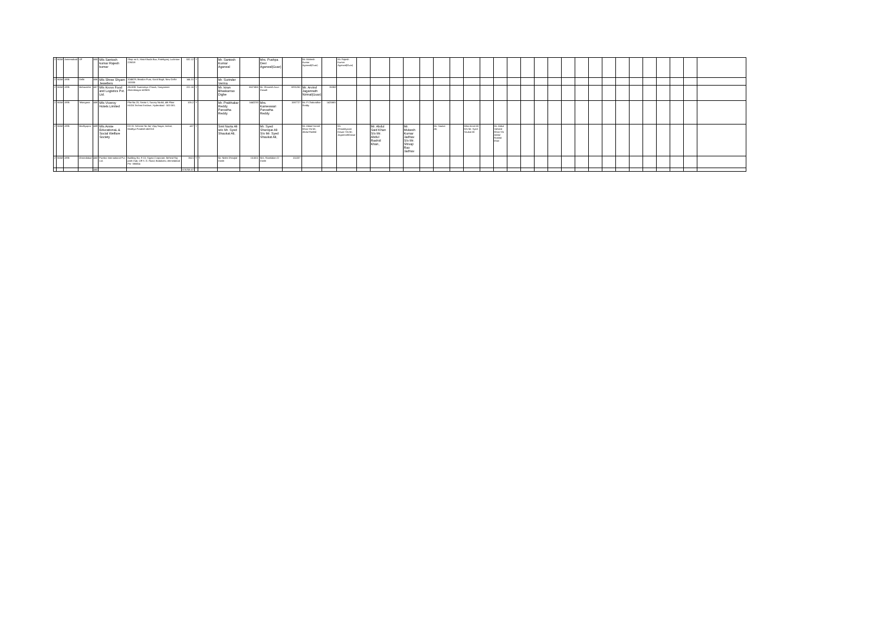| 2 | BOM | Ameenabad | UP | 455 | M/s Santosh kumar Rajesh kumar | Shop no 5, Hata Khuda Bux, Fatehganj, Lucknow-226018 | 532.12 | Y | | Mr. Santosh Kumar Agarwal | | Mrs. Pushpa Devi Agarwal(Guar) | | Mr. Mahesh Kumar Agarwal(Guar) | | Mr. Rajesh Kumar Agarwal(Guar) | | | | | | | | | | | | | | | | | | | | | | | | | |
| 2 | BOM | ARB | Delhi | 456 | M/s Shree Shyam Jewellers | 3246/29, Beadon Pura, Karol Bagh, New Delhi-110005 | 144.31 | Y | | Mr. Surinder Verma | | | | | | | | | | | | | | | | | | | | | | | | | | | | | | | |
| 2 | BOM | ARB | Maharashtr | 457 | M/s Krovo Food and Logistics Pvt. Ltd. | ANJANI Swatantrya Chowk, Sangamner Ahmednagar-422605 | 222.16 | Y | | Mr. kiran Bhaskarrao Dighe | 6627456 | Mr. Dhanesh Arun Gawali | 6931262 | Mr. Arvind Jagannath Nirmal(Guar) | 35363 | | | | | | | | | | | | | | | | | | | | | | | | | | |
| 2 | BOM | ARB | Telangana | 458 | M/s Viceroy Hotels Limited | Plot No.20, Sector-I, Survey No.64, 4th Floor HUDA Techno Enclave, Hyderabad - 500 081. | 105.2 | Y | | Mr. Prabhakar Reddy Parvatha Reddy | 1442233 | Mrs. Kameswari Parvatha Reddy | 1587727 | Mr. P Chakradhar Reddy | 1425681 | | | | | | | | | | | | | | | | | | | | | | | | | | |
| 2 | BOM | ARB | Madhyapra | 459 | M/s Annie EducationaL & Social Welfare Society | EH-31 Scheme No 54, Vijay Nagar, Indore, Madhya Pradesh-452010 | 437 | Y | | Smt Nazia Ali w/o Mr. Syed Shaukat Ali, | | Mr. Syed Sharique Ali S/o Mr. Syed Shaukat Ali, | | Mr. Abdul Hamid Khan S/o Mr, Abdul Rashid | | Mr. Ghnashyaam Dawar S/o Mr. JagannathDawar | | Mr. Abdul Said Khan S/o Mr. Abdul Rashid Khan, | | Mr. Mukesh Kumar Jadhav S/o Mr. Shivaji Rao Jadhav | | Mr. Saukat Ali, | | Miss Annei Ali D/o Mr. Syed Saukat Ali | | Mr. Abdul Vaheed Khan S/o Addul Rashid khan | | | | | | | | | | | | | | | |
| 2 | BOM | ARB | Ahmedabad | 460 | Fivebro International Pvt. Ltd. | Building No. 9-10, Sigma Corporate, Behind Raj path Club, Off S. G. Road, Bodakdev, Ahmedabad Pin -380054 | 3621 | Y | Y | Mr. Nishit Dhirajlal Doshi | 151001 | Mrs. Ramilaben D Doshi | 151037 | | | | | | | | | | | | | | | | | | | | | | | | | | | | |
| | | | | 460 | | | 676708.07 | | | | | | | | | | | | | | | | | | | | | | | | | | | | | | | | | | |